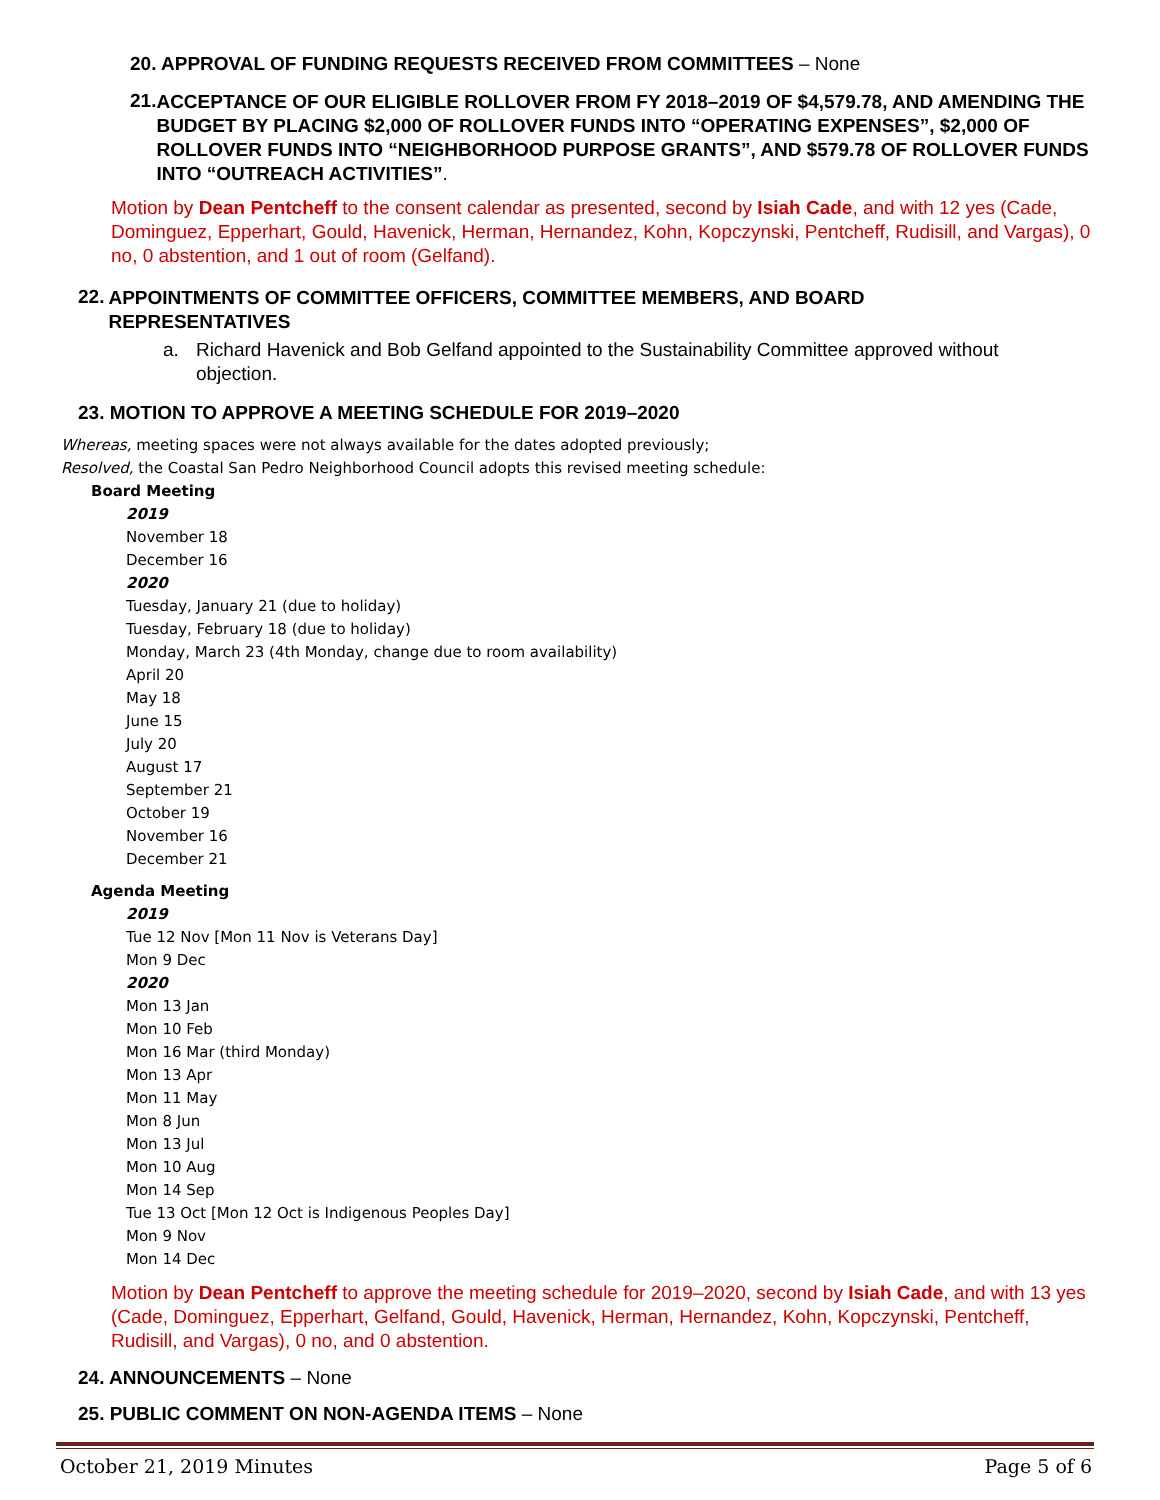20. APPROVAL OF FUNDING REQUESTS RECEIVED FROM COMMITTEES – None
21.
ACCEPTANCE OF OUR ELIGIBLE ROLLOVER FROM FY 2018–2019 OF $4,579.78, AND AMENDING THE BUDGET BY PLACING $2,000 OF ROLLOVER FUNDS INTO “OPERATING EXPENSES”, $2,000 OF ROLLOVER FUNDS INTO “NEIGHBORHOOD PURPOSE GRANTS”, AND $579.78 OF ROLLOVER FUNDS INTO “OUTREACH ACTIVITIES”.
Motion by Dean Pentcheff to the consent calendar as presented, second by Isiah Cade, and with 12 yes (Cade, Dominguez, Epperhart, Gould, Havenick, Herman, Hernandez, Kohn, Kopczynski, Pentcheff, Rudisill, and Vargas), 0 no, 0 abstention, and 1 out of room (Gelfand).
22.
APPOINTMENTS OF COMMITTEE OFFICERS, COMMITTEE MEMBERS, AND BOARD REPRESENTATIVES
a. Richard Havenick and Bob Gelfand appointed to the Sustainability Committee approved without objection.
23. MOTION TO APPROVE A MEETING SCHEDULE FOR 2019–2020
Whereas, meeting spaces were not always available for the dates adopted previously;
Resolved, the Coastal San Pedro Neighborhood Council adopts this revised meeting schedule:
Board Meeting
2019
November 18
December 16
2020
Tuesday, January 21 (due to holiday)
Tuesday, February 18 (due to holiday)
Monday, March 23 (4th Monday, change due to room availability)
April 20
May 18
June 15
July 20
August 17
September 21
October 19
November 16
December 21
Agenda Meeting
2019
Tue 12 Nov [Mon 11 Nov is Veterans Day]
Mon 9 Dec
2020
Mon 13 Jan
Mon 10 Feb
Mon 16 Mar (third Monday)
Mon 13 Apr
Mon 11 May
Mon 8 Jun
Mon 13 Jul
Mon 10 Aug
Mon 14 Sep
Tue 13 Oct [Mon 12 Oct is Indigenous Peoples Day]
Mon 9 Nov
Mon 14 Dec
Motion by Dean Pentcheff to approve the meeting schedule for 2019–2020, second by Isiah Cade, and with 13 yes (Cade, Dominguez, Epperhart, Gelfand, Gould, Havenick, Herman, Hernandez, Kohn, Kopczynski, Pentcheff, Rudisill, and Vargas), 0 no, and 0 abstention.
24. ANNOUNCEMENTS – None
25. PUBLIC COMMENT ON NON-AGENDA ITEMS – None
October 21, 2019 Minutes Page 5 of 6